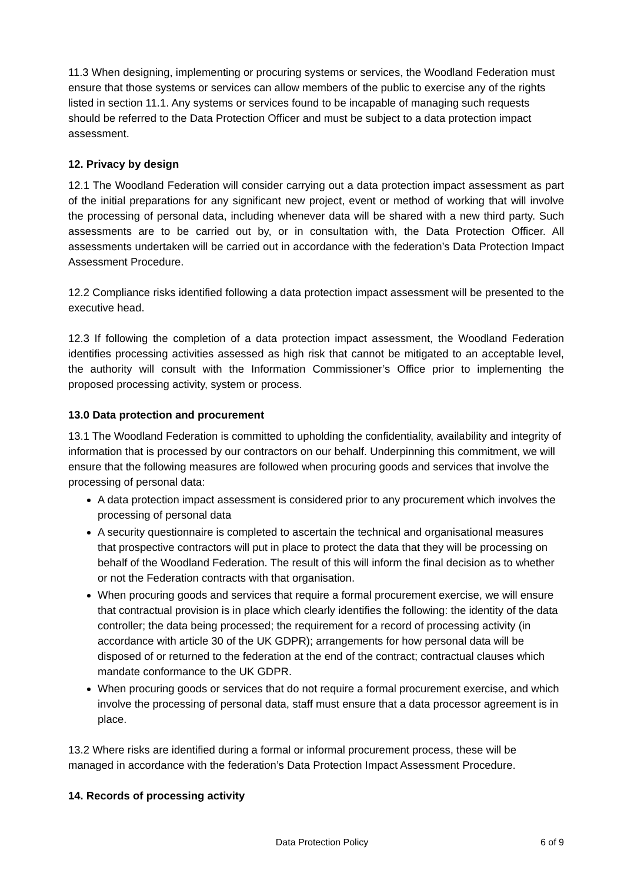11.3 When designing, implementing or procuring systems or services, the Woodland Federation must ensure that those systems or services can allow members of the public to exercise any of the rights listed in section 11.1. Any systems or services found to be incapable of managing such requests should be referred to the Data Protection Officer and must be subject to a data protection impact assessment.
12. Privacy by design
12.1 The Woodland Federation will consider carrying out a data protection impact assessment as part of the initial preparations for any significant new project, event or method of working that will involve the processing of personal data, including whenever data will be shared with a new third party. Such assessments are to be carried out by, or in consultation with, the Data Protection Officer. All assessments undertaken will be carried out in accordance with the federation’s Data Protection Impact Assessment Procedure.
12.2 Compliance risks identified following a data protection impact assessment will be presented to the executive head.
12.3 If following the completion of a data protection impact assessment, the Woodland Federation identifies processing activities assessed as high risk that cannot be mitigated to an acceptable level, the authority will consult with the Information Commissioner’s Office prior to implementing the proposed processing activity, system or process.
13.0 Data protection and procurement
13.1 The Woodland Federation is committed to upholding the confidentiality, availability and integrity of information that is processed by our contractors on our behalf. Underpinning this commitment, we will ensure that the following measures are followed when procuring goods and services that involve the processing of personal data:
A data protection impact assessment is considered prior to any procurement which involves the processing of personal data
A security questionnaire is completed to ascertain the technical and organisational measures that prospective contractors will put in place to protect the data that they will be processing on behalf of the Woodland Federation. The result of this will inform the final decision as to whether or not the Federation contracts with that organisation.
When procuring goods and services that require a formal procurement exercise, we will ensure that contractual provision is in place which clearly identifies the following: the identity of the data controller; the data being processed; the requirement for a record of processing activity (in accordance with article 30 of the UK GDPR); arrangements for how personal data will be disposed of or returned to the federation at the end of the contract; contractual clauses which mandate conformance to the UK GDPR.
When procuring goods or services that do not require a formal procurement exercise, and which involve the processing of personal data, staff must ensure that a data processor agreement is in place.
13.2 Where risks are identified during a formal or informal procurement process, these will be managed in accordance with the federation’s Data Protection Impact Assessment Procedure.
14. Records of processing activity
Data Protection Policy 6 of 9